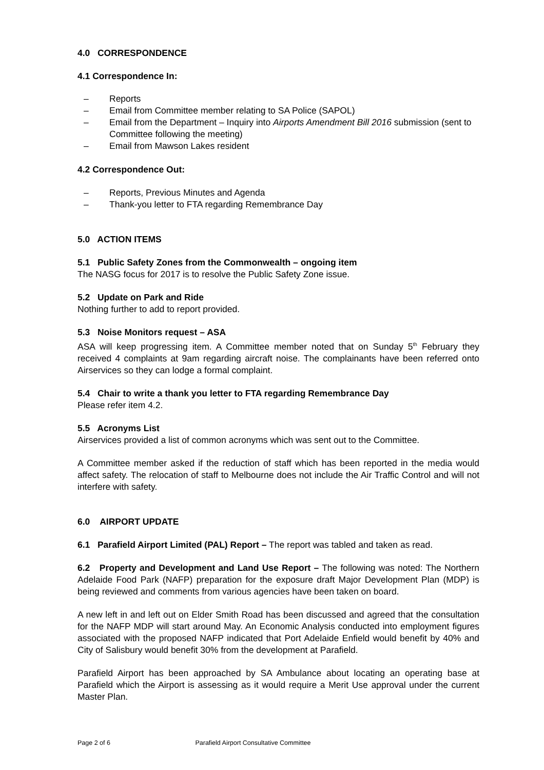4.0 CORRESPONDENCE
4.1 Correspondence In:
– Reports
– Email from Committee member relating to SA Police (SAPOL)
– Email from the Department – Inquiry into Airports Amendment Bill 2016 submission (sent to Committee following the meeting)
– Email from Mawson Lakes resident
4.2 Correspondence Out:
– Reports, Previous Minutes and Agenda
– Thank-you letter to FTA regarding Remembrance Day
5.0 ACTION ITEMS
5.1 Public Safety Zones from the Commonwealth – ongoing item
The NASG focus for 2017 is to resolve the Public Safety Zone issue.
5.2 Update on Park and Ride
Nothing further to add to report provided.
5.3 Noise Monitors request – ASA
ASA will keep progressing item. A Committee member noted that on Sunday 5<sup>th</sup> February they received 4 complaints at 9am regarding aircraft noise. The complainants have been referred onto Airservices so they can lodge a formal complaint.
5.4 Chair to write a thank you letter to FTA regarding Remembrance Day
Please refer item 4.2.
5.5 Acronyms List
Airservices provided a list of common acronyms which was sent out to the Committee.
A Committee member asked if the reduction of staff which has been reported in the media would affect safety. The relocation of staff to Melbourne does not include the Air Traffic Control and will not interfere with safety.
6.0 AIRPORT UPDATE
6.1 Parafield Airport Limited (PAL) Report – The report was tabled and taken as read.
6.2 Property and Development and Land Use Report – The following was noted: The Northern Adelaide Food Park (NAFP) preparation for the exposure draft Major Development Plan (MDP) is being reviewed and comments from various agencies have been taken on board.
A new left in and left out on Elder Smith Road has been discussed and agreed that the consultation for the NAFP MDP will start around May. An Economic Analysis conducted into employment figures associated with the proposed NAFP indicated that Port Adelaide Enfield would benefit by 40% and City of Salisbury would benefit 30% from the development at Parafield.
Parafield Airport has been approached by SA Ambulance about locating an operating base at Parafield which the Airport is assessing as it would require a Merit Use approval under the current Master Plan.
Page 2 of 6 Parafield Airport Consultative Committee